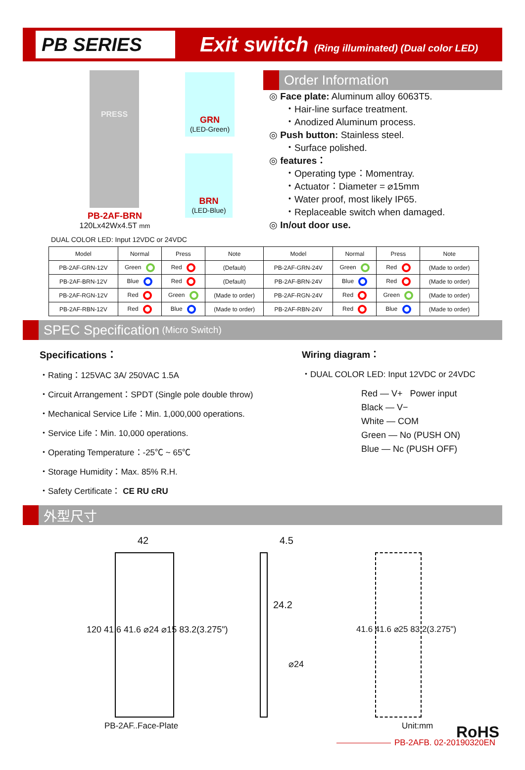PB SERIES
Exit switch (Ring illuminated) (Dual color LED)
PRESS
GRN
(LED-Green)
BRN
(LED-Blue)
PB-2AF-BRN
120Lx42Wx4.5T mm
DUAL COLOR LED: Input 12VDC or 24VDC
Order Information
◎ Face plate: Aluminum alloy 6063T5.
・Hair-line surface treatment.
・Anodized Aluminum process.
◎ Push button: Stainless steel.
・Surface polished.
◎ features：
・Operating type：Momentray.
・Actuator：Diameter = ⌀15mm
・Water proof, most likely IP65.
・Replaceable switch when damaged.
◎ In/out door use.
| Model | Normal | Press | Note | Model | Normal | Press | Note |
| --- | --- | --- | --- | --- | --- | --- | --- |
| PB-2AF-GRN-12V | Green | Red | (Default) | PB-2AF-GRN-24V | Green | Red | (Made to order) |
| PB-2AF-BRN-12V | Blue | Red | (Default) | PB-2AF-BRN-24V | Blue | Red | (Made to order) |
| PB-2AF-RGN-12V | Red | Green | (Made to order) | PB-2AF-RGN-24V | Red | Green | (Made to order) |
| PB-2AF-RBN-12V | Red | Blue | (Made to order) | PB-2AF-RBN-24V | Red | Blue | (Made to order) |
SPEC Specification (Micro Switch)
Specifications：
・Rating：125VAC 3A/ 250VAC 1.5A
・Circuit Arrangement：SPDT (Single pole double throw)
・Mechanical Service Life：Min. 1,000,000 operations.
・Service Life：Min. 10,000 operations.
・Operating Temperature：-25℃ ~ 65℃
・Storage Humidity：Max. 85% R.H.
・Safety Certificate： CE RU cRU
Wiring diagram：
・DUAL COLOR LED: Input 12VDC or 24VDC
Red — V+ Power input
Black — V−
White — COM
Green — No (PUSH ON)
Blue — Nc (PUSH OFF)
外型尺寸
42
120 41.6 41.6 ⌀24 ⌀15 83.2(3.275")
PB-2AF..Face-Plate
4.5
24.2
⌀24
41.6 41.6 ⌀25 83.2(3.275")
Unit:mm RoHS
PB-2AFB. 02-20190320EN